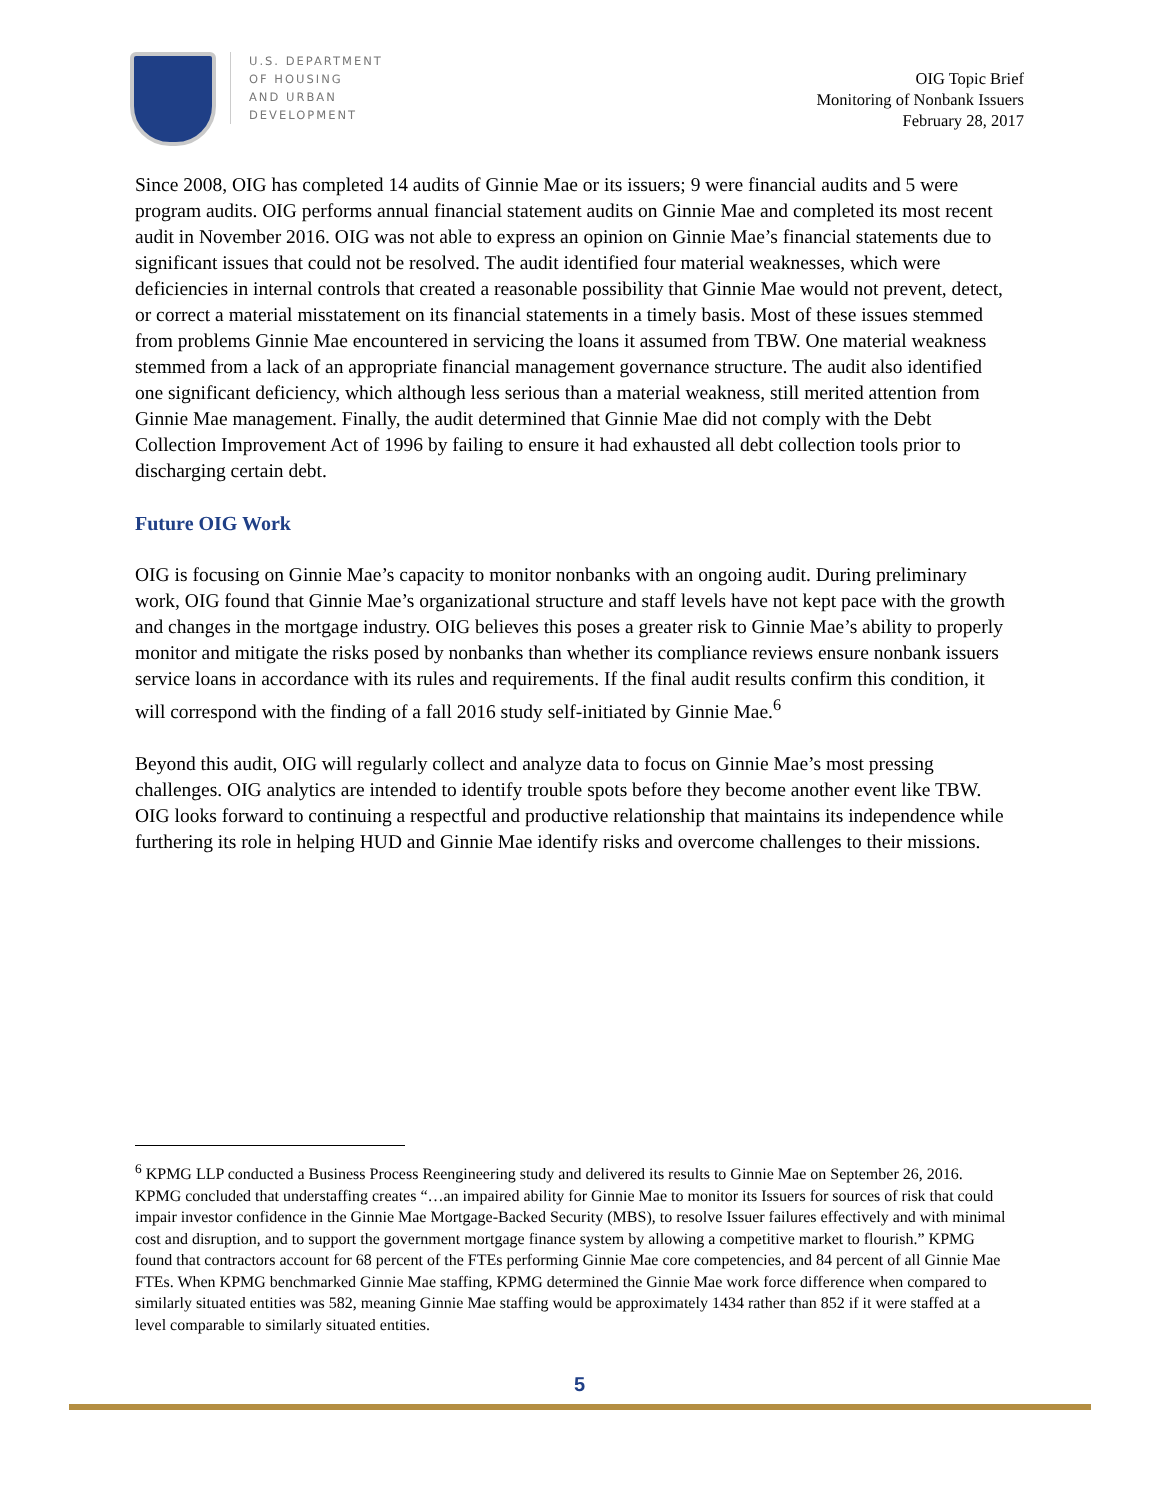U.S. DEPARTMENT
OF HOUSING
AND URBAN
DEVELOPMENT
OIG Topic Brief
Monitoring of Nonbank Issuers
February 28, 2017
Since 2008, OIG has completed 14 audits of Ginnie Mae or its issuers; 9 were financial audits and 5 were program audits. OIG performs annual financial statement audits on Ginnie Mae and completed its most recent audit in November 2016. OIG was not able to express an opinion on Ginnie Mae’s financial statements due to significant issues that could not be resolved. The audit identified four material weaknesses, which were deficiencies in internal controls that created a reasonable possibility that Ginnie Mae would not prevent, detect, or correct a material misstatement on its financial statements in a timely basis. Most of these issues stemmed from problems Ginnie Mae encountered in servicing the loans it assumed from TBW. One material weakness stemmed from a lack of an appropriate financial management governance structure. The audit also identified one significant deficiency, which although less serious than a material weakness, still merited attention from Ginnie Mae management. Finally, the audit determined that Ginnie Mae did not comply with the Debt Collection Improvement Act of 1996 by failing to ensure it had exhausted all debt collection tools prior to discharging certain debt.
Future OIG Work
OIG is focusing on Ginnie Mae’s capacity to monitor nonbanks with an ongoing audit. During preliminary work, OIG found that Ginnie Mae’s organizational structure and staff levels have not kept pace with the growth and changes in the mortgage industry. OIG believes this poses a greater risk to Ginnie Mae’s ability to properly monitor and mitigate the risks posed by nonbanks than whether its compliance reviews ensure nonbank issuers service loans in accordance with its rules and requirements. If the final audit results confirm this condition, it will correspond with the finding of a fall 2016 study self-initiated by Ginnie Mae.<sup>6</sup>
Beyond this audit, OIG will regularly collect and analyze data to focus on Ginnie Mae’s most pressing challenges. OIG analytics are intended to identify trouble spots before they become another event like TBW. OIG looks forward to continuing a respectful and productive relationship that maintains its independence while furthering its role in helping HUD and Ginnie Mae identify risks and overcome challenges to their missions.
<sup>6</sup> KPMG LLP conducted a Business Process Reengineering study and delivered its results to Ginnie Mae on September 26, 2016. KPMG concluded that understaffing creates “…an impaired ability for Ginnie Mae to monitor its Issuers for sources of risk that could impair investor confidence in the Ginnie Mae Mortgage-Backed Security (MBS), to resolve Issuer failures effectively and with minimal cost and disruption, and to support the government mortgage finance system by allowing a competitive market to flourish.” KPMG found that contractors account for 68 percent of the FTEs performing Ginnie Mae core competencies, and 84 percent of all Ginnie Mae FTEs. When KPMG benchmarked Ginnie Mae staffing, KPMG determined the Ginnie Mae work force difference when compared to similarly situated entities was 582, meaning Ginnie Mae staffing would be approximately 1434 rather than 852 if it were staffed at a level comparable to similarly situated entities.
5